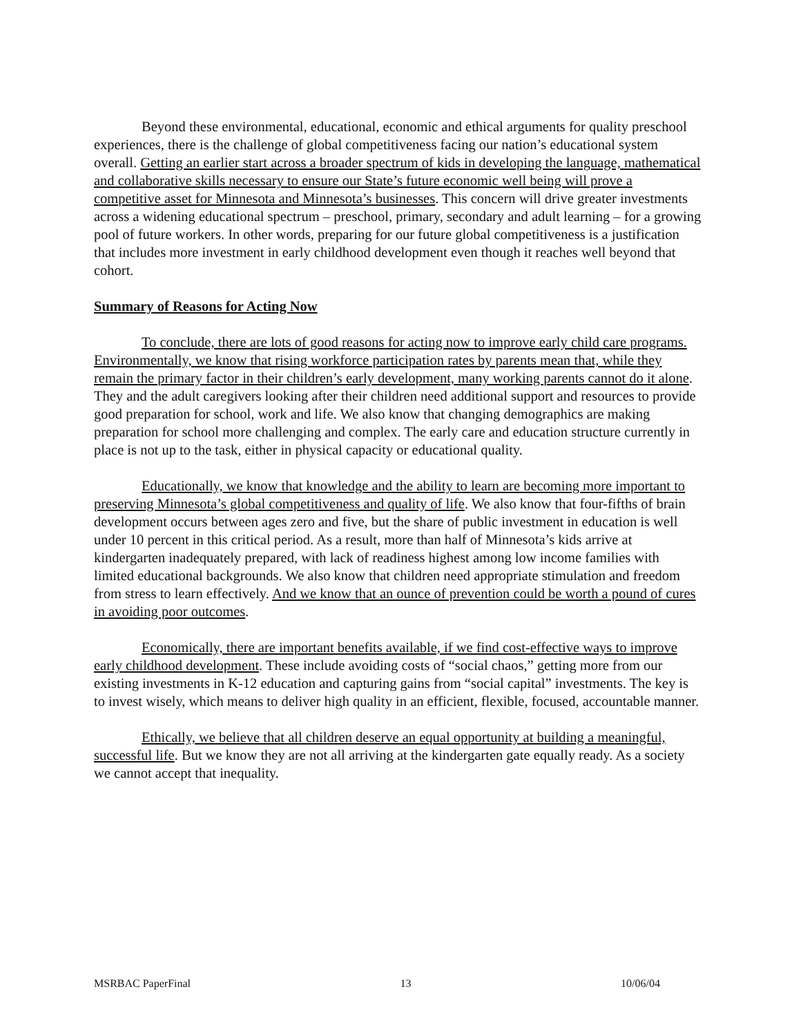Beyond these environmental, educational, economic and ethical arguments for quality preschool experiences, there is the challenge of global competitiveness facing our nation’s educational system overall. Getting an earlier start across a broader spectrum of kids in developing the language, mathematical and collaborative skills necessary to ensure our State’s future economic well being will prove a competitive asset for Minnesota and Minnesota’s businesses. This concern will drive greater investments across a widening educational spectrum – preschool, primary, secondary and adult learning – for a growing pool of future workers. In other words, preparing for our future global competitiveness is a justification that includes more investment in early childhood development even though it reaches well beyond that cohort.
Summary of Reasons for Acting Now
To conclude, there are lots of good reasons for acting now to improve early child care programs. Environmentally, we know that rising workforce participation rates by parents mean that, while they remain the primary factor in their children’s early development, many working parents cannot do it alone. They and the adult caregivers looking after their children need additional support and resources to provide good preparation for school, work and life. We also know that changing demographics are making preparation for school more challenging and complex. The early care and education structure currently in place is not up to the task, either in physical capacity or educational quality.
Educationally, we know that knowledge and the ability to learn are becoming more important to preserving Minnesota’s global competitiveness and quality of life. We also know that four-fifths of brain development occurs between ages zero and five, but the share of public investment in education is well under 10 percent in this critical period. As a result, more than half of Minnesota’s kids arrive at kindergarten inadequately prepared, with lack of readiness highest among low income families with limited educational backgrounds. We also know that children need appropriate stimulation and freedom from stress to learn effectively. And we know that an ounce of prevention could be worth a pound of cures in avoiding poor outcomes.
Economically, there are important benefits available, if we find cost-effective ways to improve early childhood development. These include avoiding costs of “social chaos,” getting more from our existing investments in K-12 education and capturing gains from “social capital” investments. The key is to invest wisely, which means to deliver high quality in an efficient, flexible, focused, accountable manner.
Ethically, we believe that all children deserve an equal opportunity at building a meaningful, successful life. But we know they are not all arriving at the kindergarten gate equally ready. As a society we cannot accept that inequality.
MSRBAC PaperFinal 13 10/06/04